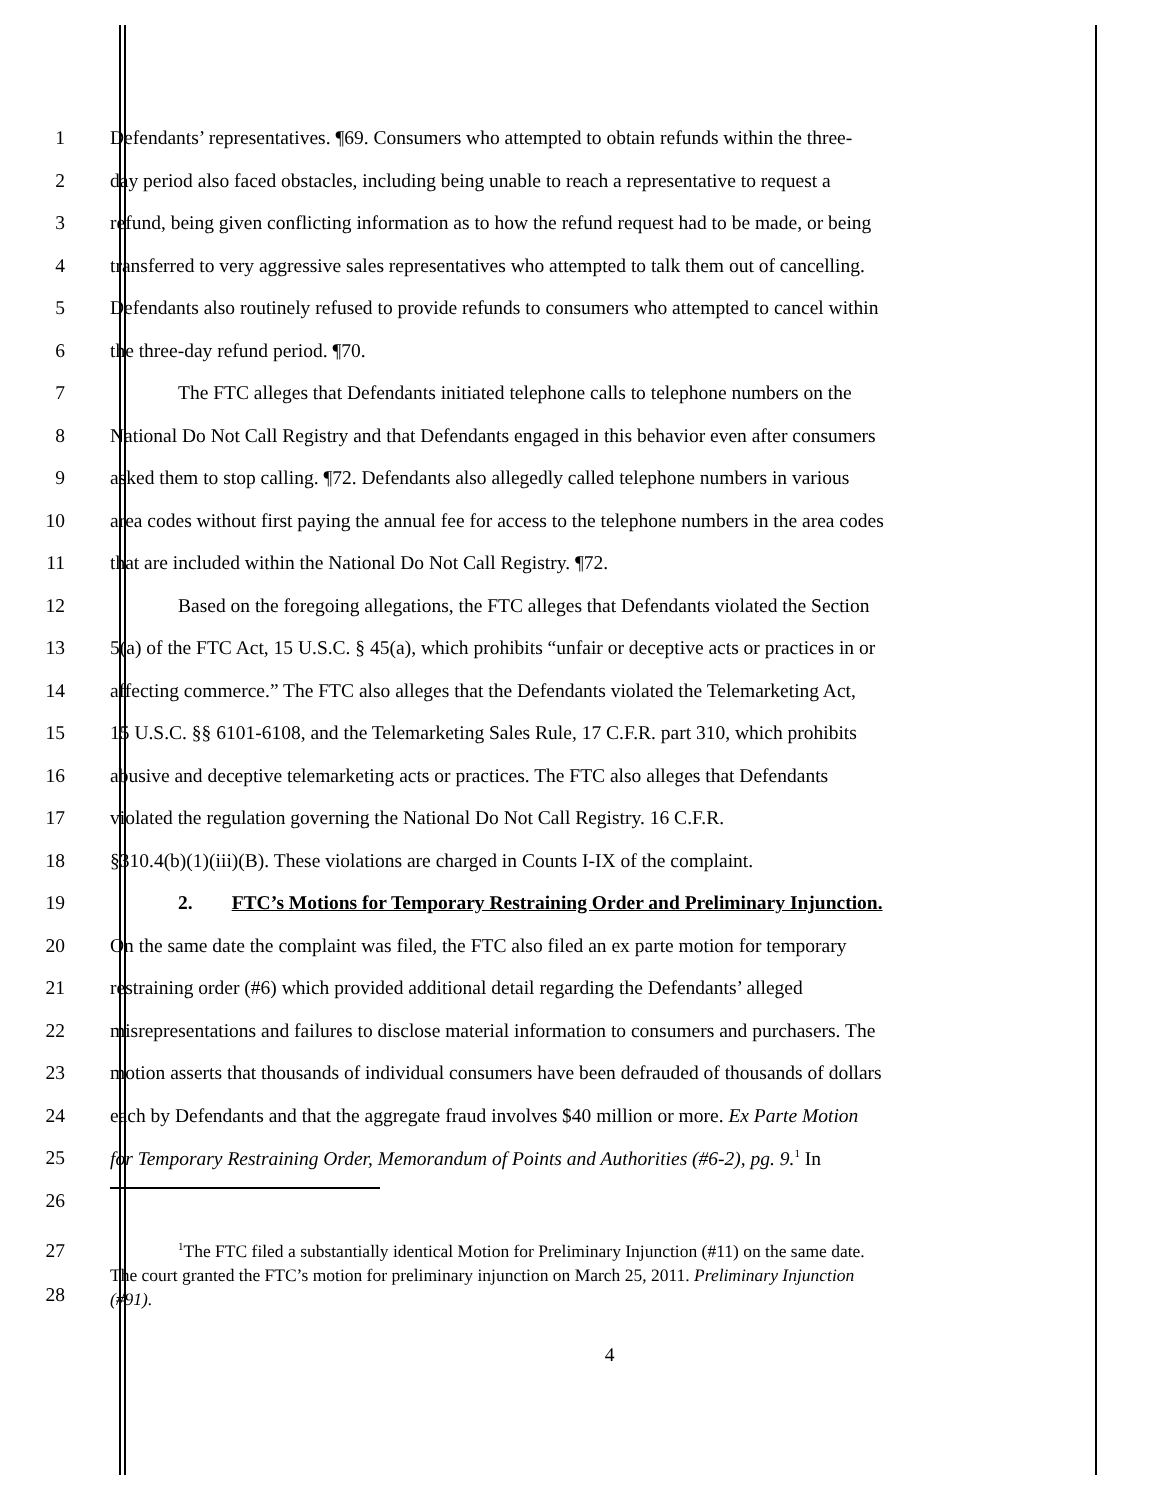1 Defendants’ representatives. ¶69. Consumers who attempted to obtain refunds within the three-
2 day period also faced obstacles, including being unable to reach a representative to request a
3 refund, being given conflicting information as to how the refund request had to be made, or being
4 transferred to very aggressive sales representatives who attempted to talk them out of cancelling.
5 Defendants also routinely refused to provide refunds to consumers who attempted to cancel within
6 the three-day refund period. ¶70.
7 The FTC alleges that Defendants initiated telephone calls to telephone numbers on the
8 National Do Not Call Registry and that Defendants engaged in this behavior even after consumers
9 asked them to stop calling. ¶72. Defendants also allegedly called telephone numbers in various
10 area codes without first paying the annual fee for access to the telephone numbers in the area codes
11 that are included within the National Do Not Call Registry. ¶72.
12 Based on the foregoing allegations, the FTC alleges that Defendants violated the Section
13 5(a) of the FTC Act, 15 U.S.C. § 45(a), which prohibits “unfair or deceptive acts or practices in or
14 affecting commerce.” The FTC also alleges that the Defendants violated the Telemarketing Act,
15 15 U.S.C. §§ 6101-6108, and the Telemarketing Sales Rule, 17 C.F.R. part 310, which prohibits
16 abusive and deceptive telemarketing acts or practices. The FTC also alleges that Defendants
17 violated the regulation governing the National Do Not Call Registry. 16 C.F.R.
18 §310.4(b)(1)(iii)(B). These violations are charged in Counts I-IX of the complaint.
19 2. FTC’s Motions for Temporary Restraining Order and Preliminary Injunction.
20 On the same date the complaint was filed, the FTC also filed an ex parte motion for temporary
21 restraining order (#6) which provided additional detail regarding the Defendants’ alleged
22 misrepresentations and failures to disclose material information to consumers and purchasers. The
23 motion asserts that thousands of individual consumers have been defrauded of thousands of dollars
24 each by Defendants and that the aggregate fraud involves $40 million or more. Ex Parte Motion
25 for Temporary Restraining Order, Memorandum of Points and Authorities (#6-2), pg. 9.<sup>1</sup> In
26
27
28<sup>1</sup>The FTC filed a substantially identical Motion for Preliminary Injunction (#11) on the same date.
The court granted the FTC’s motion for preliminary injunction on March 25, 2011. Preliminary Injunction
(#91).
4